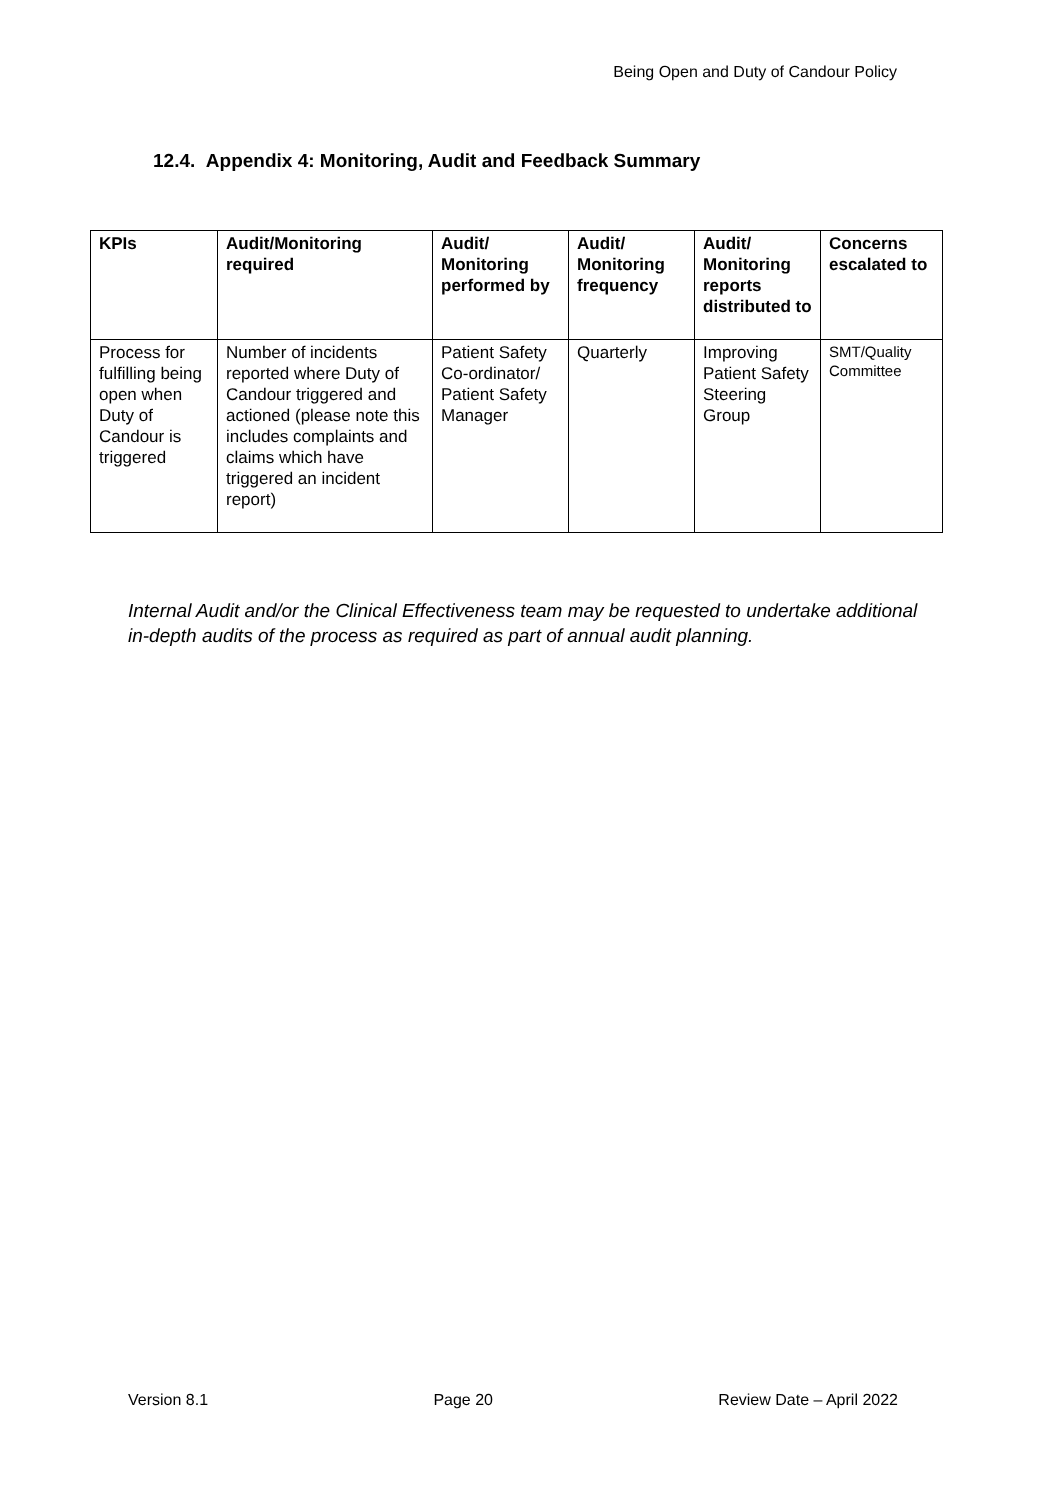Being Open and Duty of Candour Policy
12.4. Appendix 4: Monitoring, Audit and Feedback Summary
| KPIs | Audit/Monitoring required | Audit/ Monitoring performed by | Audit/ Monitoring frequency | Audit/ Monitoring reports distributed to | Concerns escalated to |
| --- | --- | --- | --- | --- | --- |
| Process for fulfilling being open when Duty of Candour is triggered | Number of incidents reported where Duty of Candour triggered and actioned (please note this includes complaints and claims which have triggered an incident report) | Patient Safety Co-ordinator/ Patient Safety Manager | Quarterly | Improving Patient Safety Steering Group | SMT/Quality Committee |
Internal Audit and/or the Clinical Effectiveness team may be requested to undertake additional in-depth audits of the process as required as part of annual audit planning.
Version 8.1 Page 20 Review Date – April 2022